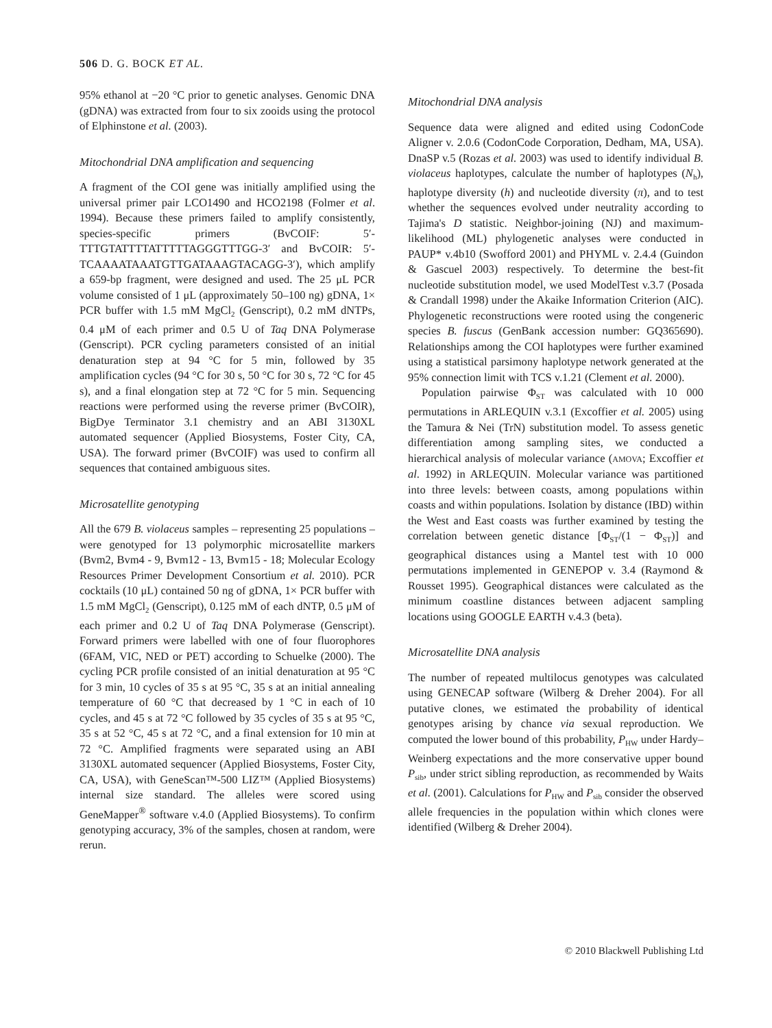506 D. G. BOCK ET AL.
95% ethanol at −20 °C prior to genetic analyses. Genomic DNA (gDNA) was extracted from four to six zooids using the protocol of Elphinstone et al. (2003).
Mitochondrial DNA amplification and sequencing
A fragment of the COI gene was initially amplified using the universal primer pair LCO1490 and HCO2198 (Folmer et al. 1994). Because these primers failed to amplify consistently, species-specific primers (BvCOIF: 5′-TTTGTATTTTATTTTTAGGGTTTGG-3′ and BvCOIR: 5′-TCAAAATAAATGTTGATAAAGTACAGG-3′), which amplify a 659-bp fragment, were designed and used. The 25 μL PCR volume consisted of 1 μL (approximately 50–100 ng) gDNA, 1× PCR buffer with 1.5 mM MgCl<sub>2</sub> (Genscript), 0.2 mM dNTPs, 0.4 μM of each primer and 0.5 U of Taq DNA Polymerase (Genscript). PCR cycling parameters consisted of an initial denaturation step at 94 °C for 5 min, followed by 35 amplification cycles (94 °C for 30 s, 50 °C for 30 s, 72 °C for 45 s), and a final elongation step at 72 °C for 5 min. Sequencing reactions were performed using the reverse primer (BvCOIR), BigDye Terminator 3.1 chemistry and an ABI 3130XL automated sequencer (Applied Biosystems, Foster City, CA, USA). The forward primer (BvCOIF) was used to confirm all sequences that contained ambiguous sites.
Microsatellite genotyping
All the 679 B. violaceus samples – representing 25 populations – were genotyped for 13 polymorphic microsatellite markers (Bvm2, Bvm4 - 9, Bvm12 - 13, Bvm15 - 18; Molecular Ecology Resources Primer Development Consortium et al. 2010). PCR cocktails (10 μL) contained 50 ng of gDNA, 1× PCR buffer with 1.5 mM MgCl<sub>2</sub> (Genscript), 0.125 mM of each dNTP, 0.5 μM of each primer and 0.2 U of Taq DNA Polymerase (Genscript). Forward primers were labelled with one of four fluorophores (6FAM, VIC, NED or PET) according to Schuelke (2000). The cycling PCR profile consisted of an initial denaturation at 95 °C for 3 min, 10 cycles of 35 s at 95 °C, 35 s at an initial annealing temperature of 60 °C that decreased by 1 °C in each of 10 cycles, and 45 s at 72 °C followed by 35 cycles of 35 s at 95 °C, 35 s at 52 °C, 45 s at 72 °C, and a final extension for 10 min at 72 °C. Amplified fragments were separated using an ABI 3130XL automated sequencer (Applied Biosystems, Foster City, CA, USA), with GeneScan™-500 LIZ™ (Applied Biosystems) internal size standard. The alleles were scored using GeneMapper<sup>®</sup> software v.4.0 (Applied Biosystems). To confirm genotyping accuracy, 3% of the samples, chosen at random, were rerun.
Mitochondrial DNA analysis
Sequence data were aligned and edited using CodonCode Aligner v. 2.0.6 (CodonCode Corporation, Dedham, MA, USA). DnaSP v.5 (Rozas et al. 2003) was used to identify individual B. violaceus haplotypes, calculate the number of haplotypes (N<sub>h</sub>), haplotype diversity (h) and nucleotide diversity (π), and to test whether the sequences evolved under neutrality according to Tajima's D statistic. Neighbor-joining (NJ) and maximum-likelihood (ML) phylogenetic analyses were conducted in PAUP* v.4b10 (Swofford 2001) and PHYML v. 2.4.4 (Guindon & Gascuel 2003) respectively. To determine the best-fit nucleotide substitution model, we used ModelTest v.3.7 (Posada & Crandall 1998) under the Akaike Information Criterion (AIC). Phylogenetic reconstructions were rooted using the congeneric species B. fuscus (GenBank accession number: GQ365690). Relationships among the COI haplotypes were further examined using a statistical parsimony haplotype network generated at the 95% connection limit with TCS v.1.21 (Clement et al. 2000).
Population pairwise Φ<sub>ST</sub> was calculated with 10 000 permutations in ARLEQUIN v.3.1 (Excoffier et al. 2005) using the Tamura & Nei (TrN) substitution model. To assess genetic differentiation among sampling sites, we conducted a hierarchical analysis of molecular variance (AMOVA; Excoffier et al. 1992) in ARLEQUIN. Molecular variance was partitioned into three levels: between coasts, among populations within coasts and within populations. Isolation by distance (IBD) within the West and East coasts was further examined by testing the correlation between genetic distance [Φ<sub>ST</sub>/(1 − Φ<sub>ST</sub>)] and geographical distances using a Mantel test with 10 000 permutations implemented in GENEPOP v. 3.4 (Raymond & Rousset 1995). Geographical distances were calculated as the minimum coastline distances between adjacent sampling locations using GOOGLE EARTH v.4.3 (beta).
Microsatellite DNA analysis
The number of repeated multilocus genotypes was calculated using GENECAP software (Wilberg & Dreher 2004). For all putative clones, we estimated the probability of identical genotypes arising by chance via sexual reproduction. We computed the lower bound of this probability, P<sub>HW</sub> under Hardy–Weinberg expectations and the more conservative upper bound P<sub>sib</sub>, under strict sibling reproduction, as recommended by Waits et al. (2001). Calculations for P<sub>HW</sub> and P<sub>sib</sub> consider the observed allele frequencies in the population within which clones were identified (Wilberg & Dreher 2004).
© 2010 Blackwell Publishing Ltd